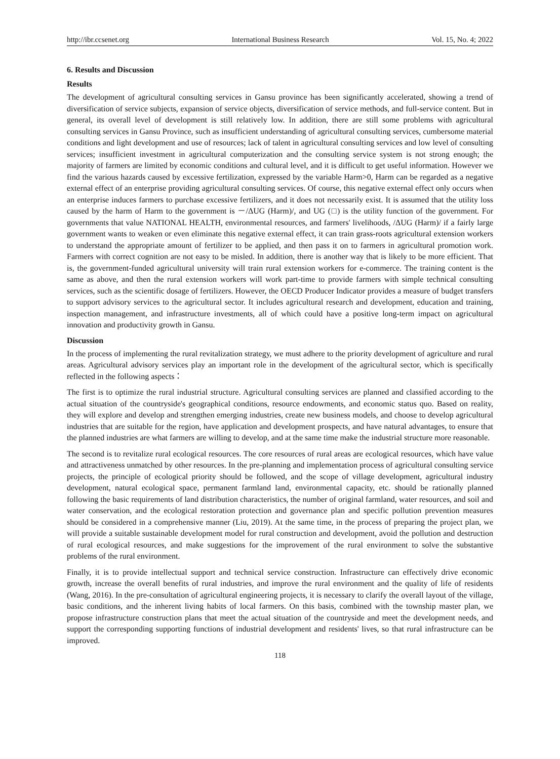http://ibr.ccsenet.org International Business Research Vol. 15, No. 4; 2022
6. Results and Discussion
Results
The development of agricultural consulting services in Gansu province has been significantly accelerated, showing a trend of diversification of service subjects, expansion of service objects, diversification of service methods, and full-service content. But in general, its overall level of development is still relatively low. In addition, there are still some problems with agricultural consulting services in Gansu Province, such as insufficient understanding of agricultural consulting services, cumbersome material conditions and light development and use of resources; lack of talent in agricultural consulting services and low level of consulting services; insufficient investment in agricultural computerization and the consulting service system is not strong enough; the majority of farmers are limited by economic conditions and cultural level, and it is difficult to get useful information. However we find the various hazards caused by excessive fertilization, expressed by the variable Harm>0, Harm can be regarded as a negative external effect of an enterprise providing agricultural consulting services. Of course, this negative external effect only occurs when an enterprise induces farmers to purchase excessive fertilizers, and it does not necessarily exist. It is assumed that the utility loss caused by the harm of Harm to the government is －/ΔUG (Harm)/, and UG (□) is the utility function of the government. For governments that value NATIONAL HEALTH, environmental resources, and farmers' livelihoods, /ΔUG (Harm)/ if a fairly large government wants to weaken or even eliminate this negative external effect, it can train grass-roots agricultural extension workers to understand the appropriate amount of fertilizer to be applied, and then pass it on to farmers in agricultural promotion work. Farmers with correct cognition are not easy to be misled. In addition, there is another way that is likely to be more efficient. That is, the government-funded agricultural university will train rural extension workers for e-commerce. The training content is the same as above, and then the rural extension workers will work part-time to provide farmers with simple technical consulting services, such as the scientific dosage of fertilizers. However, the OECD Producer Indicator provides a measure of budget transfers to support advisory services to the agricultural sector. It includes agricultural research and development, education and training, inspection management, and infrastructure investments, all of which could have a positive long-term impact on agricultural innovation and productivity growth in Gansu.
Discussion
In the process of implementing the rural revitalization strategy, we must adhere to the priority development of agriculture and rural areas. Agricultural advisory services play an important role in the development of the agricultural sector, which is specifically reflected in the following aspects：
The first is to optimize the rural industrial structure. Agricultural consulting services are planned and classified according to the actual situation of the countryside's geographical conditions, resource endowments, and economic status quo. Based on reality, they will explore and develop and strengthen emerging industries, create new business models, and choose to develop agricultural industries that are suitable for the region, have application and development prospects, and have natural advantages, to ensure that the planned industries are what farmers are willing to develop, and at the same time make the industrial structure more reasonable.
The second is to revitalize rural ecological resources. The core resources of rural areas are ecological resources, which have value and attractiveness unmatched by other resources. In the pre-planning and implementation process of agricultural consulting service projects, the principle of ecological priority should be followed, and the scope of village development, agricultural industry development, natural ecological space, permanent farmland land, environmental capacity, etc. should be rationally planned following the basic requirements of land distribution characteristics, the number of original farmland, water resources, and soil and water conservation, and the ecological restoration protection and governance plan and specific pollution prevention measures should be considered in a comprehensive manner (Liu, 2019). At the same time, in the process of preparing the project plan, we will provide a suitable sustainable development model for rural construction and development, avoid the pollution and destruction of rural ecological resources, and make suggestions for the improvement of the rural environment to solve the substantive problems of the rural environment.
Finally, it is to provide intellectual support and technical service construction. Infrastructure can effectively drive economic growth, increase the overall benefits of rural industries, and improve the rural environment and the quality of life of residents (Wang, 2016). In the pre-consultation of agricultural engineering projects, it is necessary to clarify the overall layout of the village, basic conditions, and the inherent living habits of local farmers. On this basis, combined with the township master plan, we propose infrastructure construction plans that meet the actual situation of the countryside and meet the development needs, and support the corresponding supporting functions of industrial development and residents' lives, so that rural infrastructure can be improved.
118